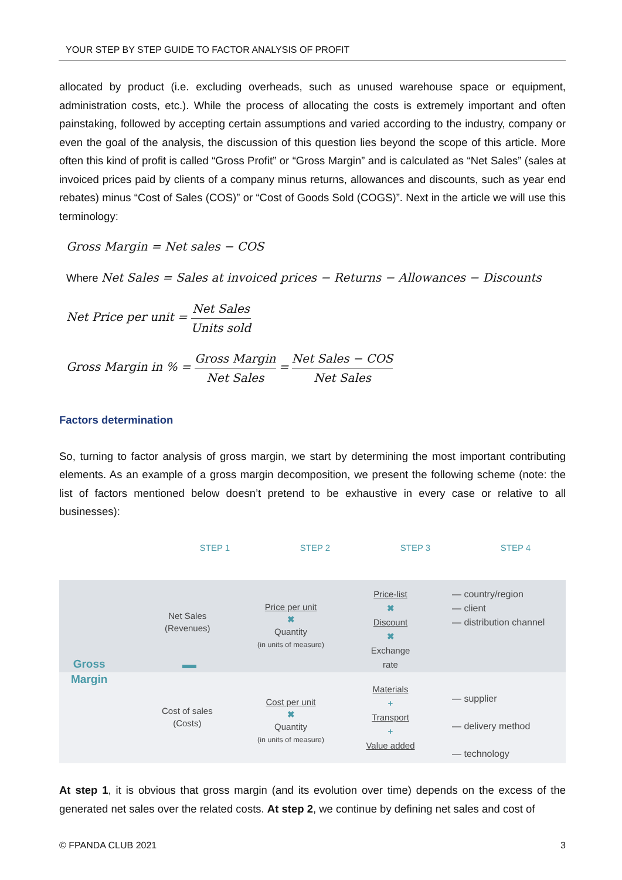YOUR STEP BY STEP GUIDE TO FACTOR ANALYSIS OF PROFIT
allocated by product (i.e. excluding overheads, such as unused warehouse space or equipment, administration costs, etc.). While the process of allocating the costs is extremely important and often painstaking, followed by accepting certain assumptions and varied according to the industry, company or even the goal of the analysis, the discussion of this question lies beyond the scope of this article. More often this kind of profit is called “Gross Profit” or “Gross Margin” and is calculated as “Net Sales” (sales at invoiced prices paid by clients of a company minus returns, allowances and discounts, such as year end rebates) minus “Cost of Sales (COS)” or “Cost of Goods Sold (COGS)”. Next in the article we will use this terminology:
Gross Margin = Net sales − COS
Where Net Sales = Sales at invoiced prices − Returns − Allowances − Discounts
Net Price per unit = Net Sales Units sold
Gross Margin in % = Gross Margin Net Sales = Net Sales − COS Net Sales
Factors determination
So, turning to factor analysis of gross margin, we start by determining the most important contributing elements. As an example of a gross margin decomposition, we present the following scheme (note: the list of factors mentioned below doesn’t pretend to be exhaustive in every case or relative to all businesses):
STEP 1 STEP 2 STEP 3 STEP 4
Gross
Margin
Net Sales
(Revenues)
Cost of sales
(Costs)
Price per unit
✖
Quantity
(in units of measure)
Cost per unit
✖
Quantity
(in units of measure)
Price-list
✖
Discount
✖
Exchange
rate
Materials
+
Transport
+
Value added
— country/region
— client
— distribution channel
— supplier
— delivery method
— technology
At step 1, it is obvious that gross margin (and its evolution over time) depends on the excess of the generated net sales over the related costs. At step 2, we continue by defining net sales and cost of
© FPANDA CLUB 2021 3